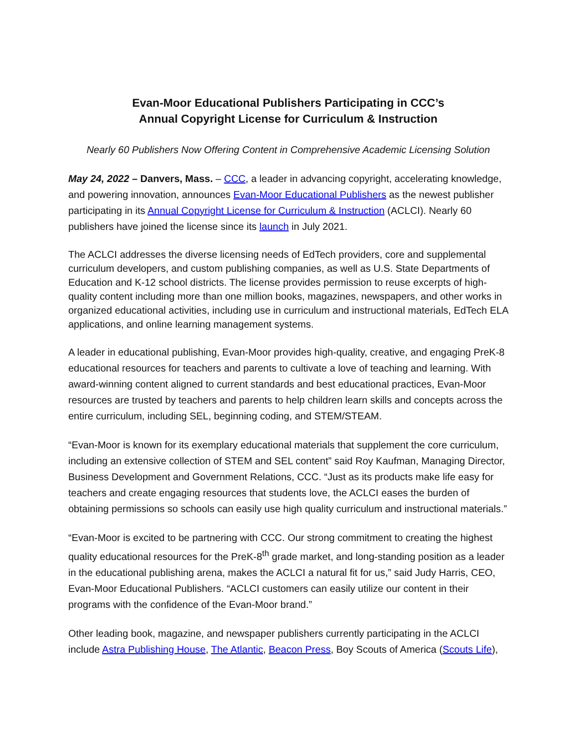Evan-Moor Educational Publishers Participating in CCC’s
Annual Copyright License for Curriculum & Instruction
Nearly 60 Publishers Now Offering Content in Comprehensive Academic Licensing Solution
May 24, 2022 – Danvers, Mass. – CCC, a leader in advancing copyright, accelerating knowledge, and powering innovation, announces Evan-Moor Educational Publishers as the newest publisher participating in its Annual Copyright License for Curriculum & Instruction (ACLCI). Nearly 60 publishers have joined the license since its launch in July 2021.
The ACLCI addresses the diverse licensing needs of EdTech providers, core and supplemental curriculum developers, and custom publishing companies, as well as U.S. State Departments of Education and K-12 school districts. The license provides permission to reuse excerpts of high-quality content including more than one million books, magazines, newspapers, and other works in organized educational activities, including use in curriculum and instructional materials, EdTech ELA applications, and online learning management systems.
A leader in educational publishing, Evan-Moor provides high-quality, creative, and engaging PreK-8 educational resources for teachers and parents to cultivate a love of teaching and learning. With award-winning content aligned to current standards and best educational practices, Evan-Moor resources are trusted by teachers and parents to help children learn skills and concepts across the entire curriculum, including SEL, beginning coding, and STEM/STEAM.
“Evan-Moor is known for its exemplary educational materials that supplement the core curriculum, including an extensive collection of STEM and SEL content” said Roy Kaufman, Managing Director, Business Development and Government Relations, CCC. “Just as its products make life easy for teachers and create engaging resources that students love, the ACLCI eases the burden of obtaining permissions so schools can easily use high quality curriculum and instructional materials.”
“Evan-Moor is excited to be partnering with CCC. Our strong commitment to creating the highest quality educational resources for the PreK-8<sup>th</sup> grade market, and long-standing position as a leader in the educational publishing arena, makes the ACLCI a natural fit for us,” said Judy Harris, CEO, Evan-Moor Educational Publishers. “ACLCI customers can easily utilize our content in their programs with the confidence of the Evan-Moor brand.”
Other leading book, magazine, and newspaper publishers currently participating in the ACLCI include Astra Publishing House, The Atlantic, Beacon Press, Boy Scouts of America (Scouts Life),